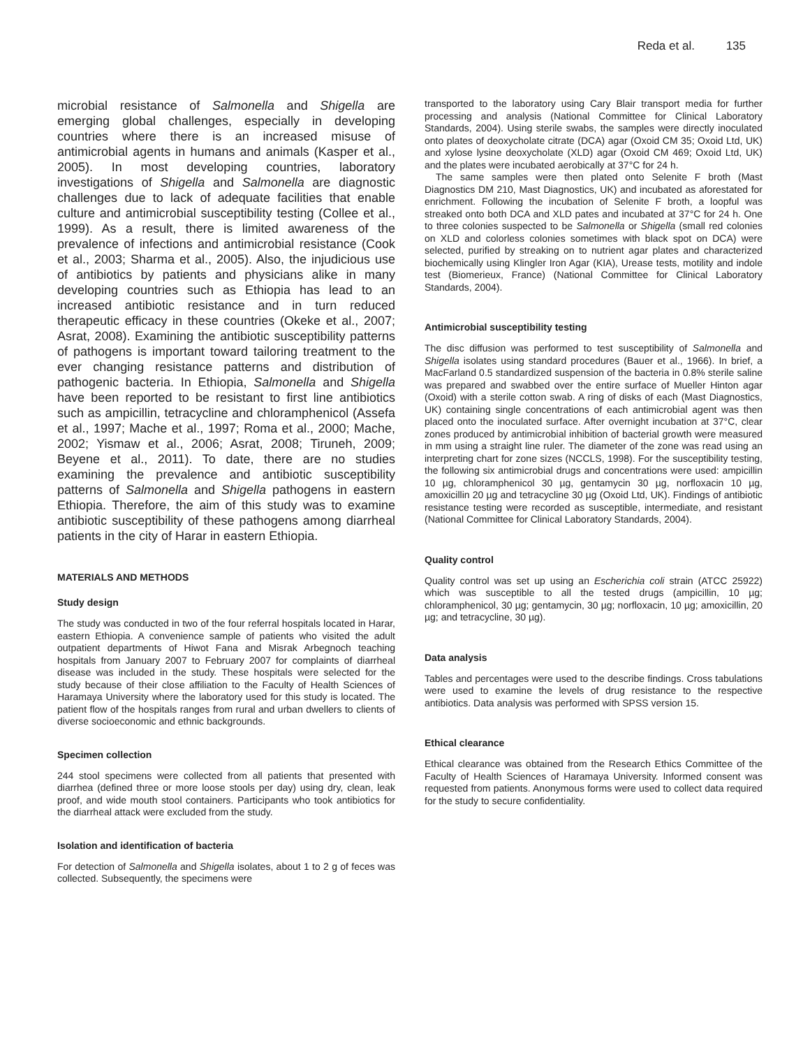Reda et al. 135
microbial resistance of Salmonella and Shigella are emerging global challenges, especially in developing countries where there is an increased misuse of antimicrobial agents in humans and animals (Kasper et al., 2005). In most developing countries, laboratory investigations of Shigella and Salmonella are diagnostic challenges due to lack of adequate facilities that enable culture and antimicrobial susceptibility testing (Collee et al., 1999). As a result, there is limited awareness of the prevalence of infections and antimicrobial resistance (Cook et al., 2003; Sharma et al., 2005). Also, the injudicious use of antibiotics by patients and physicians alike in many developing countries such as Ethiopia has lead to an increased antibiotic resistance and in turn reduced therapeutic efficacy in these countries (Okeke et al., 2007; Asrat, 2008). Examining the antibiotic susceptibility patterns of pathogens is important toward tailoring treatment to the ever changing resistance patterns and distribution of pathogenic bacteria. In Ethiopia, Salmonella and Shigella have been reported to be resistant to first line antibiotics such as ampicillin, tetracycline and chloramphenicol (Assefa et al., 1997; Mache et al., 1997; Roma et al., 2000; Mache, 2002; Yismaw et al., 2006; Asrat, 2008; Tiruneh, 2009; Beyene et al., 2011). To date, there are no studies examining the prevalence and antibiotic susceptibility patterns of Salmonella and Shigella pathogens in eastern Ethiopia. Therefore, the aim of this study was to examine antibiotic susceptibility of these pathogens among diarrheal patients in the city of Harar in eastern Ethiopia.
MATERIALS AND METHODS
Study design
The study was conducted in two of the four referral hospitals located in Harar, eastern Ethiopia. A convenience sample of patients who visited the adult outpatient departments of Hiwot Fana and Misrak Arbegnoch teaching hospitals from January 2007 to February 2007 for complaints of diarrheal disease was included in the study. These hospitals were selected for the study because of their close affiliation to the Faculty of Health Sciences of Haramaya University where the laboratory used for this study is located. The patient flow of the hospitals ranges from rural and urban dwellers to clients of diverse socioeconomic and ethnic backgrounds.
Specimen collection
244 stool specimens were collected from all patients that presented with diarrhea (defined three or more loose stools per day) using dry, clean, leak proof, and wide mouth stool containers. Participants who took antibiotics for the diarrheal attack were excluded from the study.
Isolation and identification of bacteria
For detection of Salmonella and Shigella isolates, about 1 to 2 g of feces was collected. Subsequently, the specimens were
transported to the laboratory using Cary Blair transport media for further processing and analysis (National Committee for Clinical Laboratory Standards, 2004). Using sterile swabs, the samples were directly inoculated onto plates of deoxycholate citrate (DCA) agar (Oxoid CM 35; Oxoid Ltd, UK) and xylose lysine deoxycholate (XLD) agar (Oxoid CM 469; Oxoid Ltd, UK) and the plates were incubated aerobically at 37°C for 24 h.
The same samples were then plated onto Selenite F broth (Mast Diagnostics DM 210, Mast Diagnostics, UK) and incubated as aforestated for enrichment. Following the incubation of Selenite F broth, a loopful was streaked onto both DCA and XLD pates and incubated at 37°C for 24 h. One to three colonies suspected to be Salmonella or Shigella (small red colonies on XLD and colorless colonies sometimes with black spot on DCA) were selected, purified by streaking on to nutrient agar plates and characterized biochemically using Klingler Iron Agar (KIA), Urease tests, motility and indole test (Biomerieux, France) (National Committee for Clinical Laboratory Standards, 2004).
Antimicrobial susceptibility testing
The disc diffusion was performed to test susceptibility of Salmonella and Shigella isolates using standard procedures (Bauer et al., 1966). In brief, a MacFarland 0.5 standardized suspension of the bacteria in 0.8% sterile saline was prepared and swabbed over the entire surface of Mueller Hinton agar (Oxoid) with a sterile cotton swab. A ring of disks of each (Mast Diagnostics, UK) containing single concentrations of each antimicrobial agent was then placed onto the inoculated surface. After overnight incubation at 37°C, clear zones produced by antimicrobial inhibition of bacterial growth were measured in mm using a straight line ruler. The diameter of the zone was read using an interpreting chart for zone sizes (NCCLS, 1998). For the susceptibility testing, the following six antimicrobial drugs and concentrations were used: ampicillin 10 µg, chloramphenicol 30 µg, gentamycin 30 µg, norfloxacin 10 µg, amoxicillin 20 µg and tetracycline 30 µg (Oxoid Ltd, UK). Findings of antibiotic resistance testing were recorded as susceptible, intermediate, and resistant (National Committee for Clinical Laboratory Standards, 2004).
Quality control
Quality control was set up using an Escherichia coli strain (ATCC 25922) which was susceptible to all the tested drugs (ampicillin, 10 µg; chloramphenicol, 30 µg; gentamycin, 30 µg; norfloxacin, 10 µg; amoxicillin, 20 µg; and tetracycline, 30 µg).
Data analysis
Tables and percentages were used to the describe findings. Cross tabulations were used to examine the levels of drug resistance to the respective antibiotics. Data analysis was performed with SPSS version 15.
Ethical clearance
Ethical clearance was obtained from the Research Ethics Committee of the Faculty of Health Sciences of Haramaya University. Informed consent was requested from patients. Anonymous forms were used to collect data required for the study to secure confidentiality.